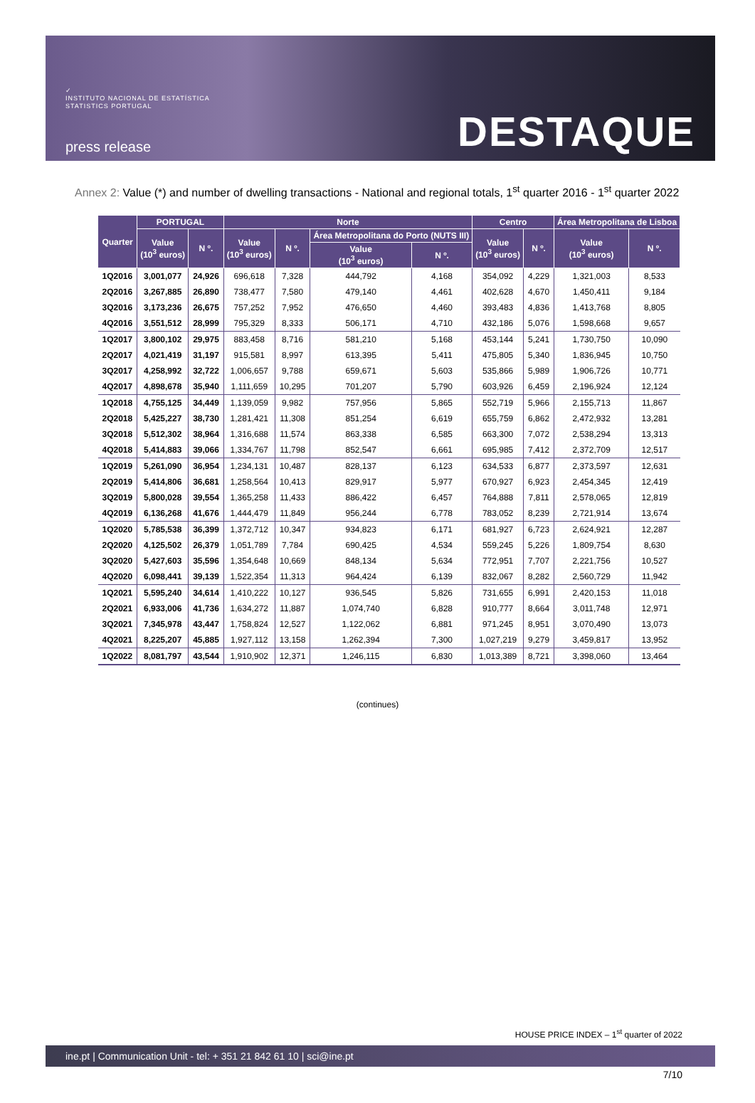✓
INSTITUTO NACIONAL DE ESTATÍSTICA
STATISTICS PORTUGAL
press release
DESTAQUE
Annex 2: Value (*) and number of dwelling transactions - National and regional totals, 1<sup>st</sup> quarter 2016 - 1<sup>st</sup> quarter 2022
| Quarter | PORTUGAL | | Norte | | | | Centro | | Área Metropolitana de Lisboa | |
| --- | --- | --- | --- | --- | --- | --- | --- | --- | --- | --- |
| | Value (10<sup>3</sup> euros) | N º. | Value (10<sup>3</sup> euros) | N º. | Área Metropolitana do Porto (NUTS III) | | Value (10<sup>3</sup> euros) | N º. | Value (10<sup>3</sup> euros) | N º. |
| | | | | | Value (10<sup>3</sup> euros) | N º. | | | | |
| 1Q2016 | 3,001,077 | 24,926 | 696,618 | 7,328 | 444,792 | 4,168 | 354,092 | 4,229 | 1,321,003 | 8,533 |
| 2Q2016 | 3,267,885 | 26,890 | 738,477 | 7,580 | 479,140 | 4,461 | 402,628 | 4,670 | 1,450,411 | 9,184 |
| 3Q2016 | 3,173,236 | 26,675 | 757,252 | 7,952 | 476,650 | 4,460 | 393,483 | 4,836 | 1,413,768 | 8,805 |
| 4Q2016 | 3,551,512 | 28,999 | 795,329 | 8,333 | 506,171 | 4,710 | 432,186 | 5,076 | 1,598,668 | 9,657 |
| 1Q2017 | 3,800,102 | 29,975 | 883,458 | 8,716 | 581,210 | 5,168 | 453,144 | 5,241 | 1,730,750 | 10,090 |
| 2Q2017 | 4,021,419 | 31,197 | 915,581 | 8,997 | 613,395 | 5,411 | 475,805 | 5,340 | 1,836,945 | 10,750 |
| 3Q2017 | 4,258,992 | 32,722 | 1,006,657 | 9,788 | 659,671 | 5,603 | 535,866 | 5,989 | 1,906,726 | 10,771 |
| 4Q2017 | 4,898,678 | 35,940 | 1,111,659 | 10,295 | 701,207 | 5,790 | 603,926 | 6,459 | 2,196,924 | 12,124 |
| 1Q2018 | 4,755,125 | 34,449 | 1,139,059 | 9,982 | 757,956 | 5,865 | 552,719 | 5,966 | 2,155,713 | 11,867 |
| 2Q2018 | 5,425,227 | 38,730 | 1,281,421 | 11,308 | 851,254 | 6,619 | 655,759 | 6,862 | 2,472,932 | 13,281 |
| 3Q2018 | 5,512,302 | 38,964 | 1,316,688 | 11,574 | 863,338 | 6,585 | 663,300 | 7,072 | 2,538,294 | 13,313 |
| 4Q2018 | 5,414,883 | 39,066 | 1,334,767 | 11,798 | 852,547 | 6,661 | 695,985 | 7,412 | 2,372,709 | 12,517 |
| 1Q2019 | 5,261,090 | 36,954 | 1,234,131 | 10,487 | 828,137 | 6,123 | 634,533 | 6,877 | 2,373,597 | 12,631 |
| 2Q2019 | 5,414,806 | 36,681 | 1,258,564 | 10,413 | 829,917 | 5,977 | 670,927 | 6,923 | 2,454,345 | 12,419 |
| 3Q2019 | 5,800,028 | 39,554 | 1,365,258 | 11,433 | 886,422 | 6,457 | 764,888 | 7,811 | 2,578,065 | 12,819 |
| 4Q2019 | 6,136,268 | 41,676 | 1,444,479 | 11,849 | 956,244 | 6,778 | 783,052 | 8,239 | 2,721,914 | 13,674 |
| 1Q2020 | 5,785,538 | 36,399 | 1,372,712 | 10,347 | 934,823 | 6,171 | 681,927 | 6,723 | 2,624,921 | 12,287 |
| 2Q2020 | 4,125,502 | 26,379 | 1,051,789 | 7,784 | 690,425 | 4,534 | 559,245 | 5,226 | 1,809,754 | 8,630 |
| 3Q2020 | 5,427,603 | 35,596 | 1,354,648 | 10,669 | 848,134 | 5,634 | 772,951 | 7,707 | 2,221,756 | 10,527 |
| 4Q2020 | 6,098,441 | 39,139 | 1,522,354 | 11,313 | 964,424 | 6,139 | 832,067 | 8,282 | 2,560,729 | 11,942 |
| 1Q2021 | 5,595,240 | 34,614 | 1,410,222 | 10,127 | 936,545 | 5,826 | 731,655 | 6,991 | 2,420,153 | 11,018 |
| 2Q2021 | 6,933,006 | 41,736 | 1,634,272 | 11,887 | 1,074,740 | 6,828 | 910,777 | 8,664 | 3,011,748 | 12,971 |
| 3Q2021 | 7,345,978 | 43,447 | 1,758,824 | 12,527 | 1,122,062 | 6,881 | 971,245 | 8,951 | 3,070,490 | 13,073 |
| 4Q2021 | 8,225,207 | 45,885 | 1,927,112 | 13,158 | 1,262,394 | 7,300 | 1,027,219 | 9,279 | 3,459,817 | 13,952 |
| 1Q2022 | 8,081,797 | 43,544 | 1,910,902 | 12,371 | 1,246,115 | 6,830 | 1,013,389 | 8,721 | 3,398,060 | 13,464 |
(continues)
HOUSE PRICE INDEX – 1<sup>st</sup> quarter of 2022
ine.pt | Communication Unit - tel: + 351 21 842 61 10 | sci@ine.pt
7/10